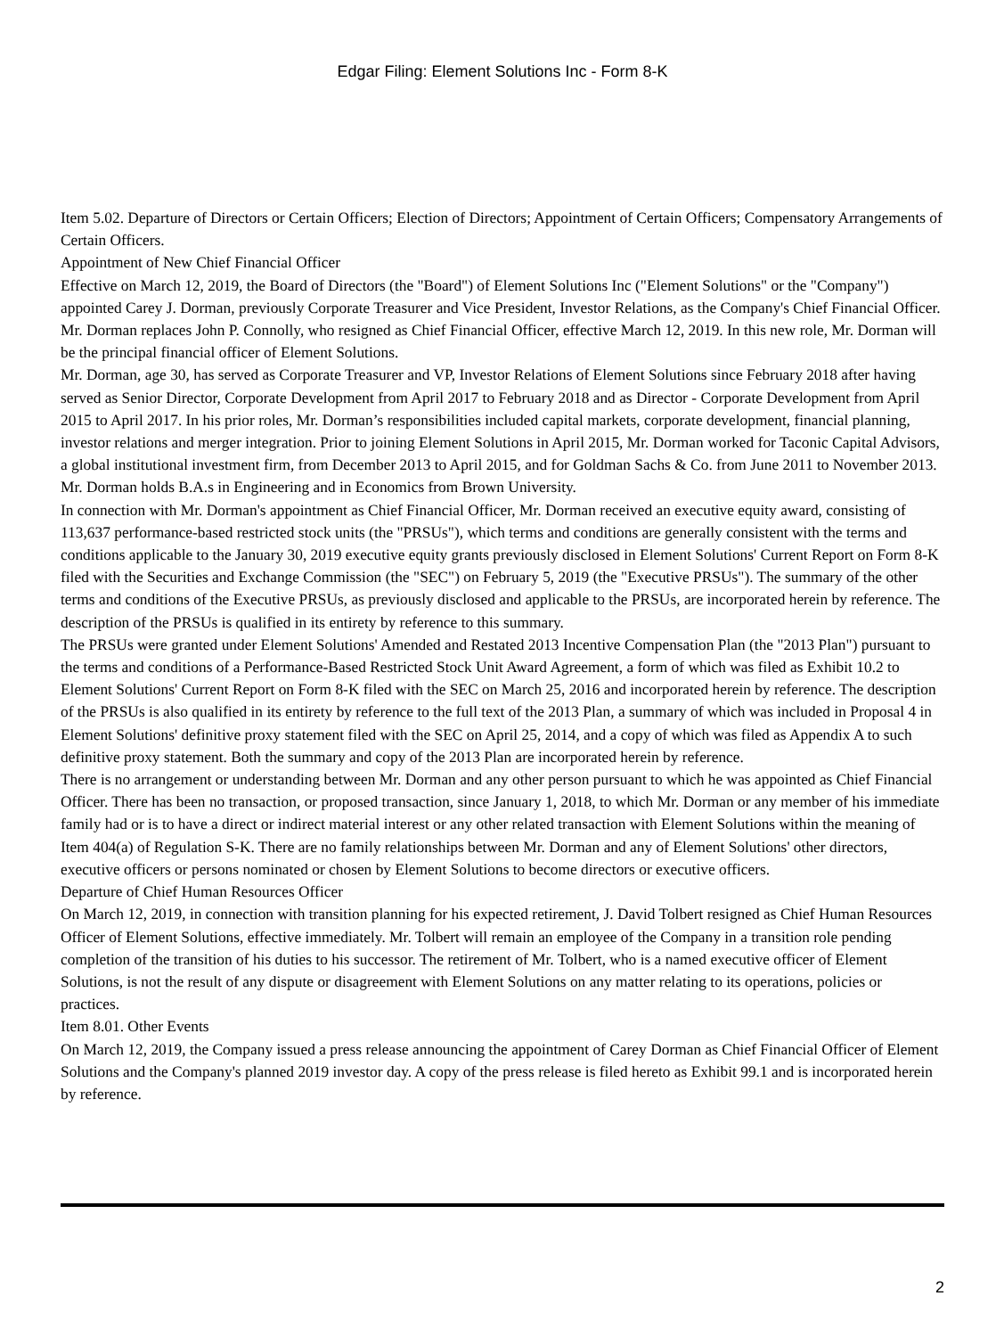Edgar Filing: Element Solutions Inc - Form 8-K
Item 5.02. Departure of Directors or Certain Officers; Election of Directors; Appointment of Certain Officers; Compensatory Arrangements of Certain Officers.
Appointment of New Chief Financial Officer
Effective on March 12, 2019, the Board of Directors (the "Board") of Element Solutions Inc ("Element Solutions" or the "Company") appointed Carey J. Dorman, previously Corporate Treasurer and Vice President, Investor Relations, as the Company's Chief Financial Officer. Mr. Dorman replaces John P. Connolly, who resigned as Chief Financial Officer, effective March 12, 2019. In this new role, Mr. Dorman will be the principal financial officer of Element Solutions.
Mr. Dorman, age 30, has served as Corporate Treasurer and VP, Investor Relations of Element Solutions since February 2018 after having served as Senior Director, Corporate Development from April 2017 to February 2018 and as Director - Corporate Development from April 2015 to April 2017. In his prior roles, Mr. Dorman’s responsibilities included capital markets, corporate development, financial planning, investor relations and merger integration. Prior to joining Element Solutions in April 2015, Mr. Dorman worked for Taconic Capital Advisors, a global institutional investment firm, from December 2013 to April 2015, and for Goldman Sachs & Co. from June 2011 to November 2013. Mr. Dorman holds B.A.s in Engineering and in Economics from Brown University.
In connection with Mr. Dorman's appointment as Chief Financial Officer, Mr. Dorman received an executive equity award, consisting of 113,637 performance-based restricted stock units (the "PRSUs"), which terms and conditions are generally consistent with the terms and conditions applicable to the January 30, 2019 executive equity grants previously disclosed in Element Solutions' Current Report on Form 8-K filed with the Securities and Exchange Commission (the "SEC") on February 5, 2019 (the "Executive PRSUs"). The summary of the other terms and conditions of the Executive PRSUs, as previously disclosed and applicable to the PRSUs, are incorporated herein by reference. The description of the PRSUs is qualified in its entirety by reference to this summary.
The PRSUs were granted under Element Solutions' Amended and Restated 2013 Incentive Compensation Plan (the "2013 Plan") pursuant to the terms and conditions of a Performance-Based Restricted Stock Unit Award Agreement, a form of which was filed as Exhibit 10.2 to Element Solutions' Current Report on Form 8-K filed with the SEC on March 25, 2016 and incorporated herein by reference. The description of the PRSUs is also qualified in its entirety by reference to the full text of the 2013 Plan, a summary of which was included in Proposal 4 in Element Solutions' definitive proxy statement filed with the SEC on April 25, 2014, and a copy of which was filed as Appendix A to such definitive proxy statement. Both the summary and copy of the 2013 Plan are incorporated herein by reference.
There is no arrangement or understanding between Mr. Dorman and any other person pursuant to which he was appointed as Chief Financial Officer. There has been no transaction, or proposed transaction, since January 1, 2018, to which Mr. Dorman or any member of his immediate family had or is to have a direct or indirect material interest or any other related transaction with Element Solutions within the meaning of Item 404(a) of Regulation S-K. There are no family relationships between Mr. Dorman and any of Element Solutions' other directors, executive officers or persons nominated or chosen by Element Solutions to become directors or executive officers.
Departure of Chief Human Resources Officer
On March 12, 2019, in connection with transition planning for his expected retirement, J. David Tolbert resigned as Chief Human Resources Officer of Element Solutions, effective immediately. Mr. Tolbert will remain an employee of the Company in a transition role pending completion of the transition of his duties to his successor. The retirement of Mr. Tolbert, who is a named executive officer of Element Solutions, is not the result of any dispute or disagreement with Element Solutions on any matter relating to its operations, policies or practices.
Item 8.01. Other Events
On March 12, 2019, the Company issued a press release announcing the appointment of Carey Dorman as Chief Financial Officer of Element Solutions and the Company's planned 2019 investor day. A copy of the press release is filed hereto as Exhibit 99.1 and is incorporated herein by reference.
2